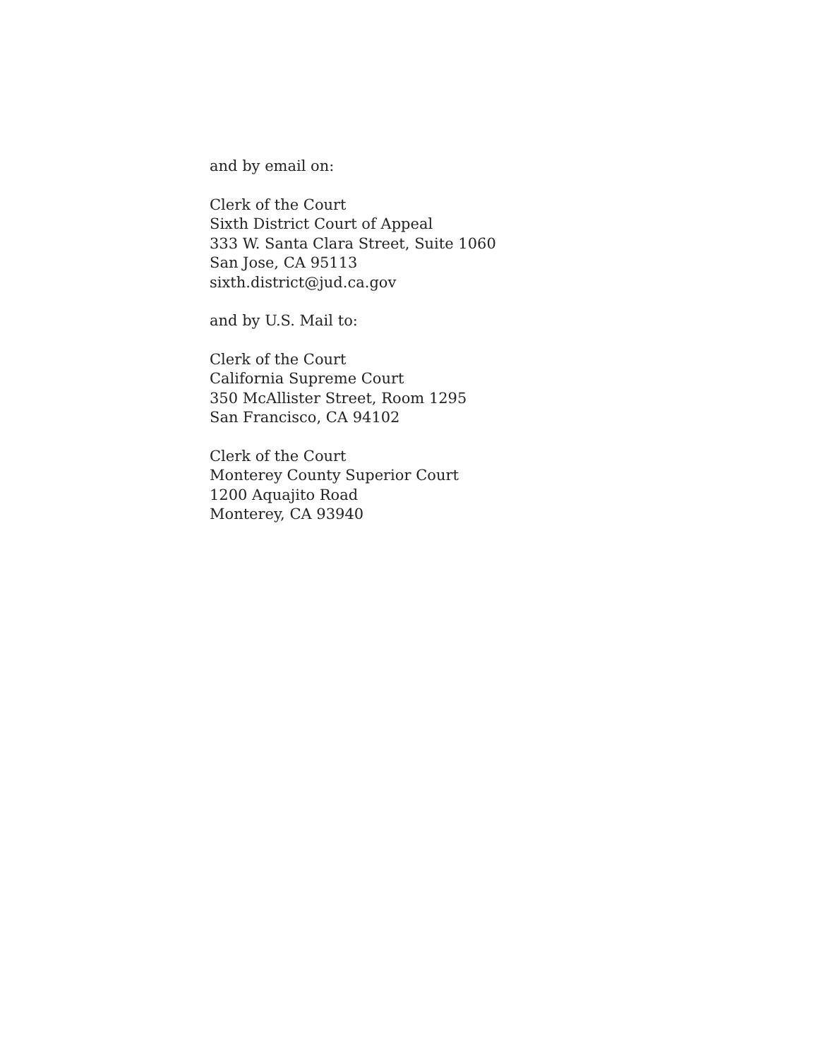and by email on:
Clerk of the Court
Sixth District Court of Appeal
333 W. Santa Clara Street, Suite 1060
San Jose, CA 95113
sixth.district@jud.ca.gov
and by U.S. Mail to:
Clerk of the Court
California Supreme Court
350 McAllister Street, Room 1295
San Francisco, CA 94102
Clerk of the Court
Monterey County Superior Court
1200 Aquajito Road
Monterey, CA 93940